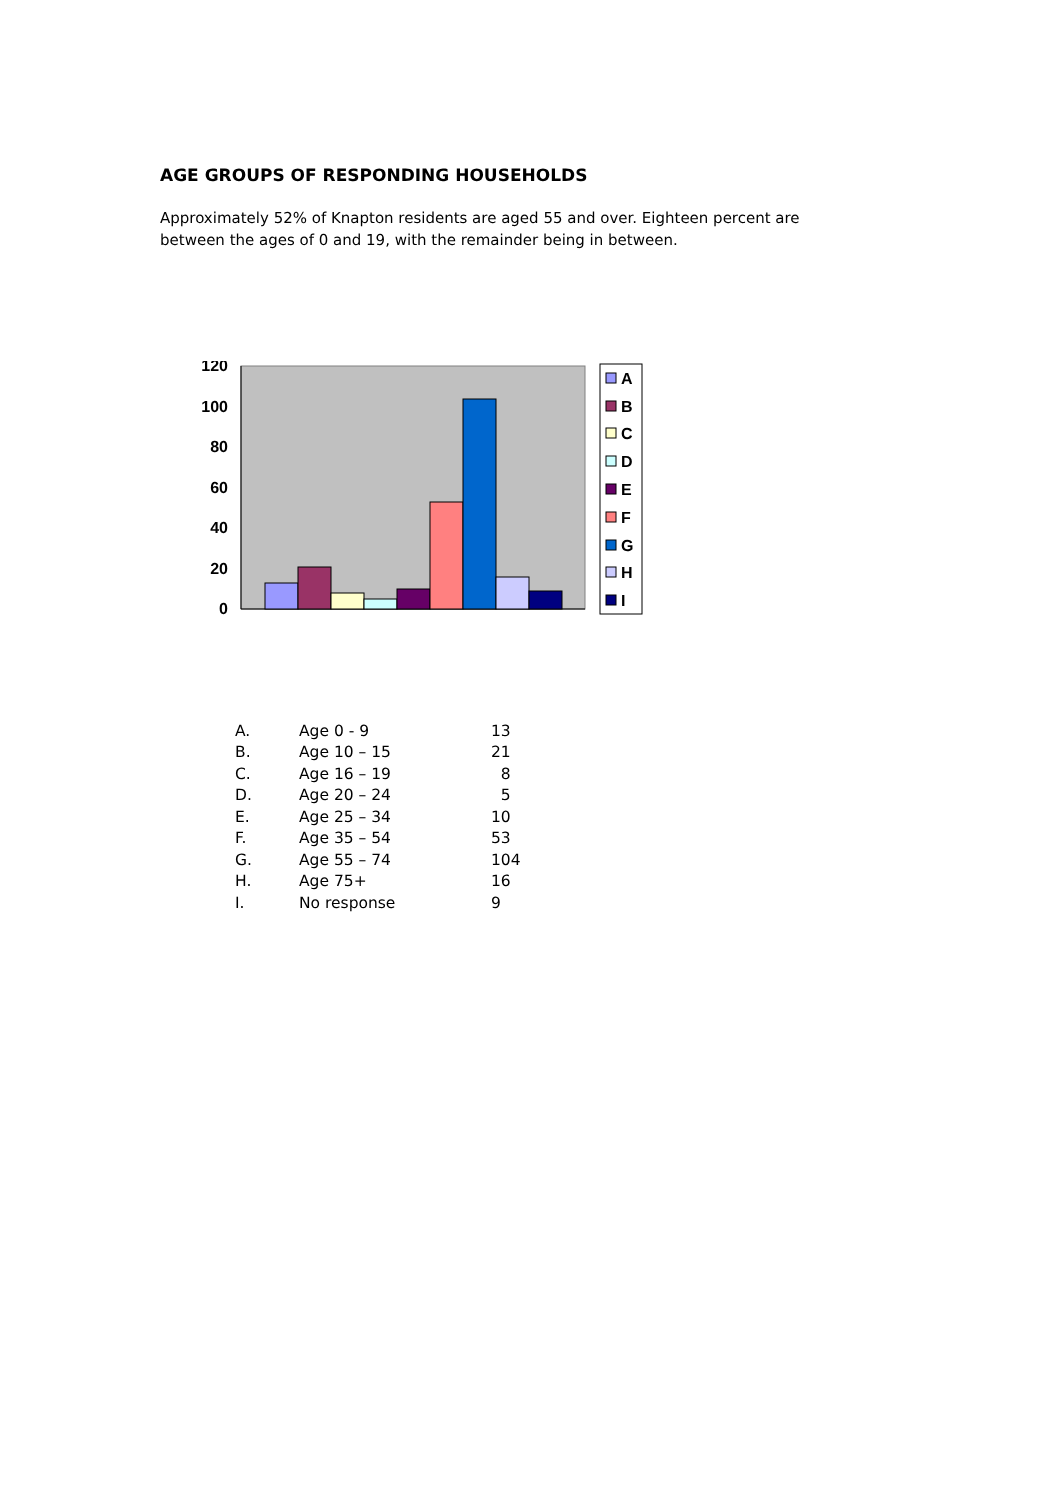AGE GROUPS OF RESPONDING HOUSEHOLDS
Approximately 52% of Knapton residents are aged 55 and over. Eighteen percent are between the ages of 0 and 19, with the remainder being in between.
120
100
80
60
40
20
0
A
B
C
D
E
F
G
H
I
| A. | Age 0 - 9 | 13 |
| B. | Age 10 – 15 | 21 |
| C. | Age 16 – 19 | 8 |
| D. | Age 20 – 24 | 5 |
| E. | Age 25 – 34 | 10 |
| F. | Age 35 – 54 | 53 |
| G. | Age 55 – 74 | 104 |
| H. | Age 75+ | 16 |
| I. | No response | 9 |